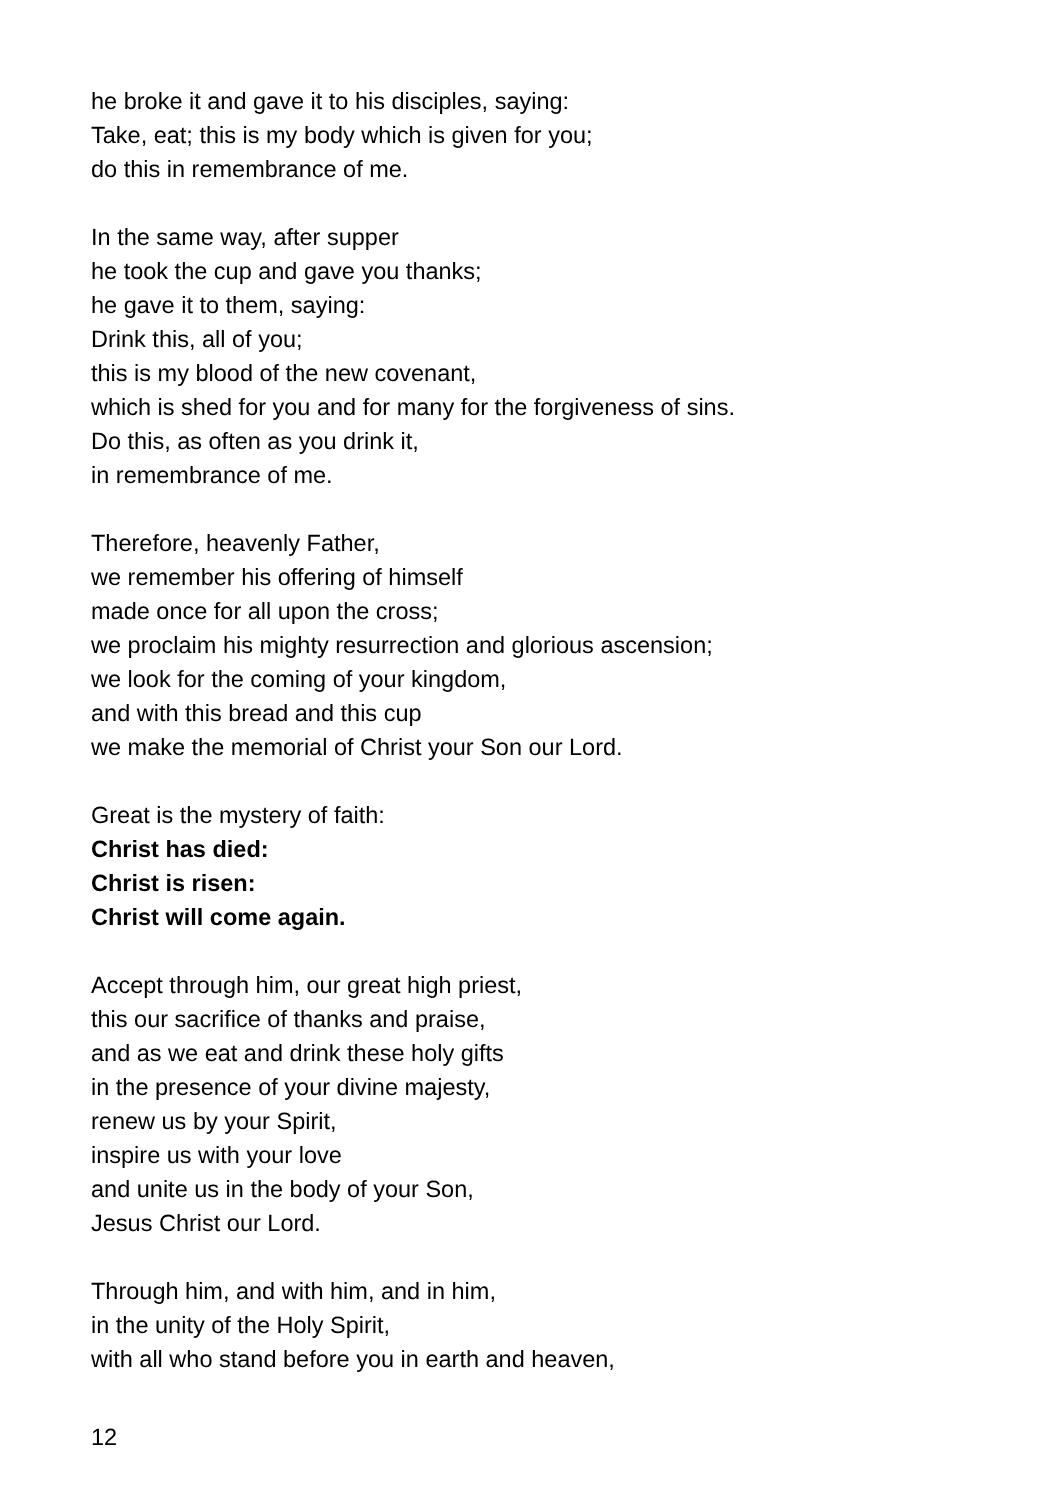he broke it and gave it to his disciples, saying:
Take, eat; this is my body which is given for you;
do this in remembrance of me.
In the same way, after supper
he took the cup and gave you thanks;
he gave it to them, saying:
Drink this, all of you;
this is my blood of the new covenant,
which is shed for you and for many for the forgiveness of sins.
Do this, as often as you drink it,
in remembrance of me.
Therefore, heavenly Father,
we remember his offering of himself
made once for all upon the cross;
we proclaim his mighty resurrection and glorious ascension;
we look for the coming of your kingdom,
and with this bread and this cup
we make the memorial of Christ your Son our Lord.
Great is the mystery of faith:
Christ has died:
Christ is risen:
Christ will come again.
Accept through him, our great high priest,
this our sacrifice of thanks and praise,
and as we eat and drink these holy gifts
in the presence of your divine majesty,
renew us by your Spirit,
inspire us with your love
and unite us in the body of your Son,
Jesus Christ our Lord.
Through him, and with him, and in him,
in the unity of the Holy Spirit,
with all who stand before you in earth and heaven,
12